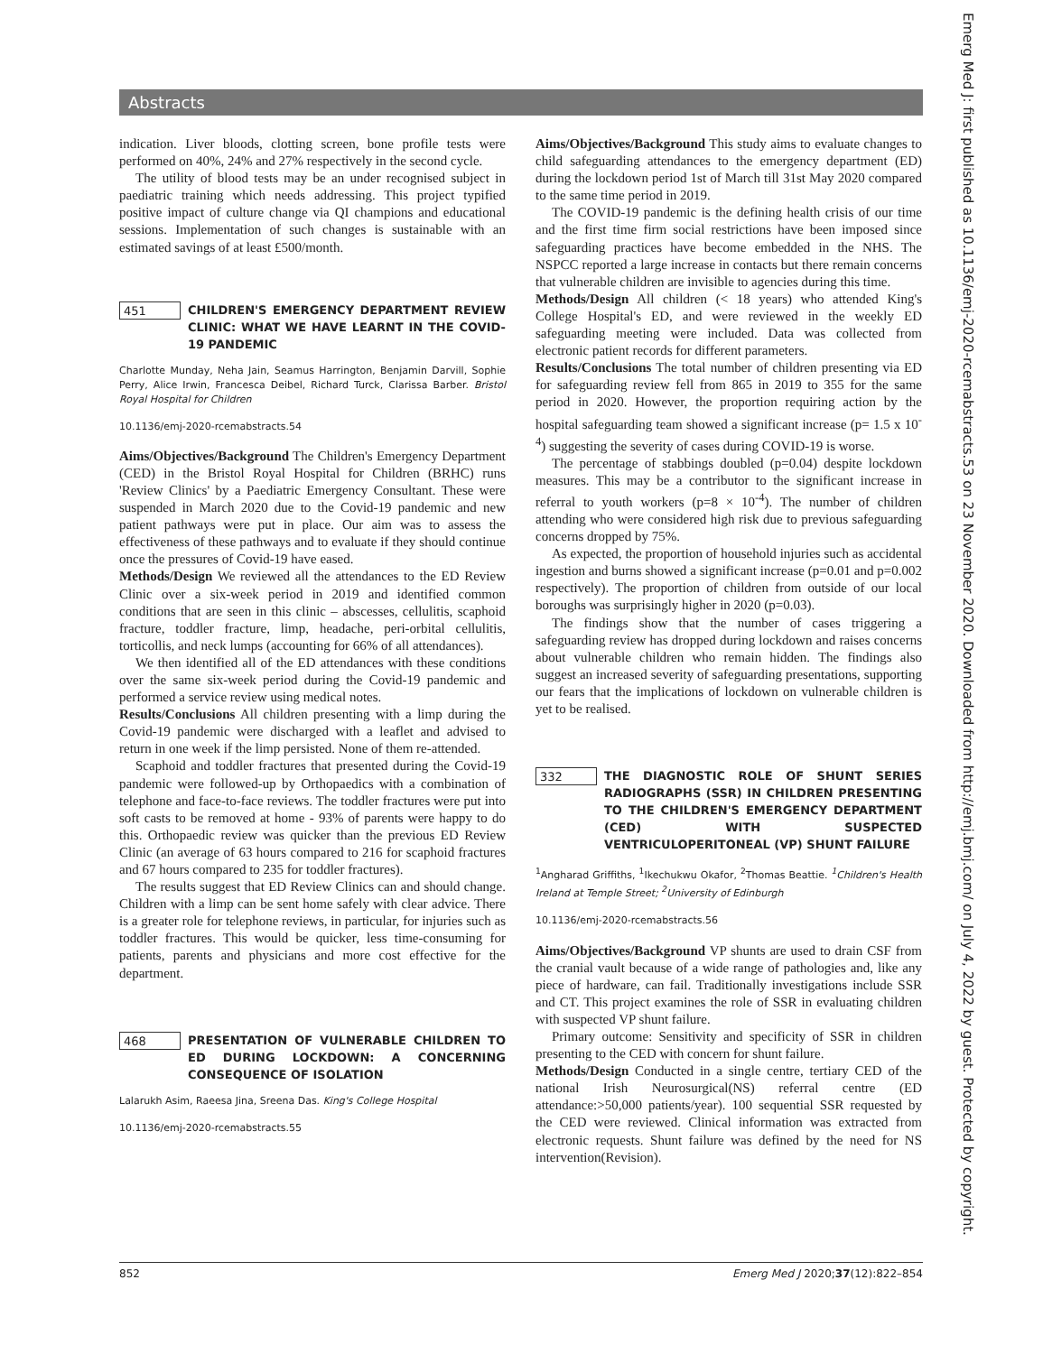Abstracts
Emerg Med J: first published as 10.1136/emj-2020-rcemabstracts.53 on 23 November 2020. Downloaded from http://emj.bmj.com/ on July 4, 2022 by guest. Protected by copyright.
indication. Liver bloods, clotting screen, bone profile tests were performed on 40%, 24% and 27% respectively in the second cycle.
The utility of blood tests may be an under recognised subject in paediatric training which needs addressing. This project typified positive impact of culture change via QI champions and educational sessions. Implementation of such changes is sustainable with an estimated savings of at least £500/month.
451
CHILDREN'S EMERGENCY DEPARTMENT REVIEW CLINIC: WHAT WE HAVE LEARNT IN THE COVID-19 PANDEMIC
Charlotte Munday, Neha Jain, Seamus Harrington, Benjamin Darvill, Sophie Perry, Alice Irwin, Francesca Deibel, Richard Turck, Clarissa Barber. Bristol Royal Hospital for Children
10.1136/emj-2020-rcemabstracts.54
Aims/Objectives/Background The Children's Emergency Department (CED) in the Bristol Royal Hospital for Children (BRHC) runs 'Review Clinics' by a Paediatric Emergency Consultant. These were suspended in March 2020 due to the Covid-19 pandemic and new patient pathways were put in place. Our aim was to assess the effectiveness of these pathways and to evaluate if they should continue once the pressures of Covid-19 have eased.
Methods/Design We reviewed all the attendances to the ED Review Clinic over a six-week period in 2019 and identified common conditions that are seen in this clinic – abscesses, cellulitis, scaphoid fracture, toddler fracture, limp, headache, peri-orbital cellulitis, torticollis, and neck lumps (accounting for 66% of all attendances).
We then identified all of the ED attendances with these conditions over the same six-week period during the Covid-19 pandemic and performed a service review using medical notes.
Results/Conclusions All children presenting with a limp during the Covid-19 pandemic were discharged with a leaflet and advised to return in one week if the limp persisted. None of them re-attended.
Scaphoid and toddler fractures that presented during the Covid-19 pandemic were followed-up by Orthopaedics with a combination of telephone and face-to-face reviews. The toddler fractures were put into soft casts to be removed at home - 93% of parents were happy to do this. Orthopaedic review was quicker than the previous ED Review Clinic (an average of 63 hours compared to 216 for scaphoid fractures and 67 hours compared to 235 for toddler fractures).
The results suggest that ED Review Clinics can and should change. Children with a limp can be sent home safely with clear advice. There is a greater role for telephone reviews, in particular, for injuries such as toddler fractures. This would be quicker, less time-consuming for patients, parents and physicians and more cost effective for the department.
468
PRESENTATION OF VULNERABLE CHILDREN TO ED DURING LOCKDOWN: A CONCERNING CONSEQUENCE OF ISOLATION
Lalarukh Asim, Raeesa Jina, Sreena Das. King's College Hospital
10.1136/emj-2020-rcemabstracts.55
Aims/Objectives/Background This study aims to evaluate changes to child safeguarding attendances to the emergency department (ED) during the lockdown period 1st of March till 31st May 2020 compared to the same time period in 2019.
The COVID-19 pandemic is the defining health crisis of our time and the first time firm social restrictions have been imposed since safeguarding practices have become embedded in the NHS. The NSPCC reported a large increase in contacts but there remain concerns that vulnerable children are invisible to agencies during this time.
Methods/Design All children (< 18 years) who attended King's College Hospital's ED, and were reviewed in the weekly ED safeguarding meeting were included. Data was collected from electronic patient records for different parameters.
Results/Conclusions The total number of children presenting via ED for safeguarding review fell from 865 in 2019 to 355 for the same period in 2020. However, the proportion requiring action by the hospital safeguarding team showed a significant increase (p= 1.5 x 10<sup>-4</sup>) suggesting the severity of cases during COVID-19 is worse.
The percentage of stabbings doubled (p=0.04) despite lockdown measures. This may be a contributor to the significant increase in referral to youth workers (p=8 × 10<sup>-4</sup>). The number of children attending who were considered high risk due to previous safeguarding concerns dropped by 75%.
As expected, the proportion of household injuries such as accidental ingestion and burns showed a significant increase (p=0.01 and p=0.002 respectively). The proportion of children from outside of our local boroughs was surprisingly higher in 2020 (p=0.03).
The findings show that the number of cases triggering a safeguarding review has dropped during lockdown and raises concerns about vulnerable children who remain hidden. The findings also suggest an increased severity of safeguarding presentations, supporting our fears that the implications of lockdown on vulnerable children is yet to be realised.
332
THE DIAGNOSTIC ROLE OF SHUNT SERIES RADIOGRAPHS (SSR) IN CHILDREN PRESENTING TO THE CHILDREN'S EMERGENCY DEPARTMENT (CED) WITH SUSPECTED VENTRICULOPERITONEAL (VP) SHUNT FAILURE
<sup>1</sup> Angharad Griffiths, <sup>1</sup>Ikechukwu Okafor, <sup>2</sup>Thomas Beattie. <sup>1</sup>Children's Health Ireland at Temple Street; <sup>2</sup>University of Edinburgh
10.1136/emj-2020-rcemabstracts.56
Aims/Objectives/Background VP shunts are used to drain CSF from the cranial vault because of a wide range of pathologies and, like any piece of hardware, can fail. Traditionally investigations include SSR and CT. This project examines the role of SSR in evaluating children with suspected VP shunt failure.
Primary outcome: Sensitivity and specificity of SSR in children presenting to the CED with concern for shunt failure.
Methods/Design Conducted in a single centre, tertiary CED of the national Irish Neurosurgical(NS) referral centre (ED attendance:>50,000 patients/year). 100 sequential SSR requested by the CED were reviewed. Clinical information was extracted from electronic requests. Shunt failure was defined by the need for NS intervention(Revision).
852 Emerg Med J 2020;37(12):822–854